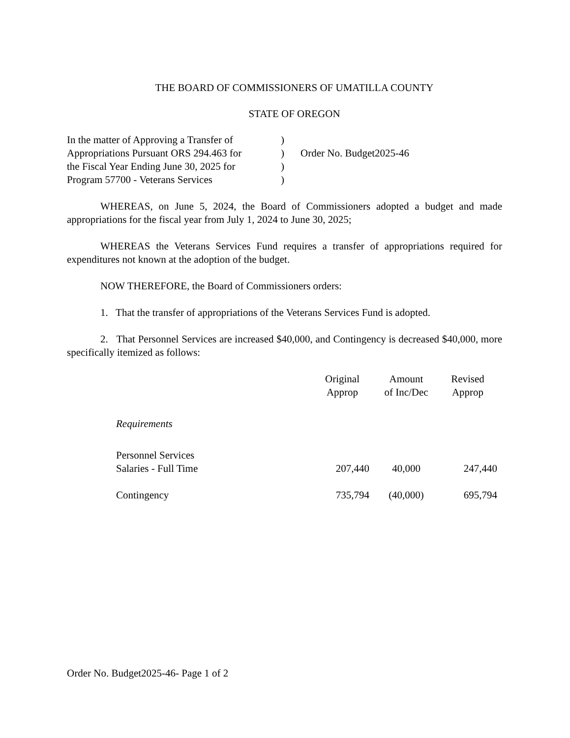THE BOARD OF COMMISSIONERS OF UMATILLA COUNTY
STATE OF OREGON
In the matter of Approving a Transfer of
Appropriations Pursuant ORS 294.463 for
the Fiscal Year Ending June 30, 2025 for
Program 57700 - Veterans Services
)
)
)
)
Order No. Budget2025-46
WHEREAS, on June 5, 2024, the Board of Commissioners adopted a budget and made appropriations for the fiscal year from July 1, 2024 to June 30, 2025;
WHEREAS the Veterans Services Fund requires a transfer of appropriations required for expenditures not known at the adoption of the budget.
NOW THEREFORE, the Board of Commissioners orders:
1. That the transfer of appropriations of the Veterans Services Fund is adopted.
2. That Personnel Services are increased $40,000, and Contingency is decreased $40,000, more specifically itemized as follows:
| | Original Approp | Amount of Inc/Dec | Revised Approp |
| --- | --- | --- | --- |
| Requirements | | | |
| Personnel Services Salaries - Full Time | 207,440 | 40,000 | 247,440 |
| Contingency | 735,794 | (40,000) | 695,794 |
Order No. Budget2025-46- Page 1 of 2